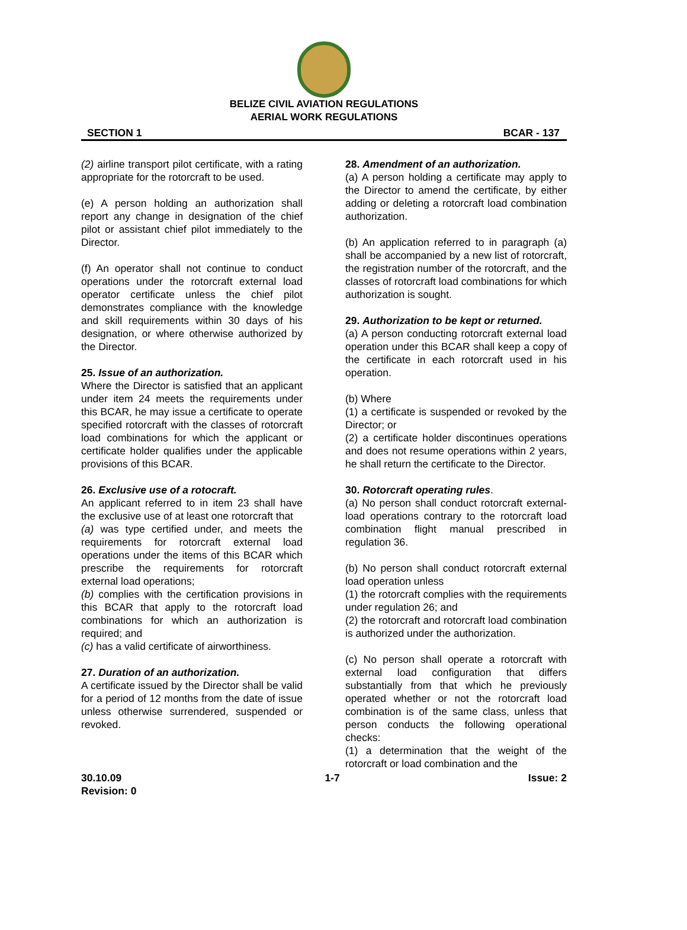BELIZE CIVIL AVIATION REGULATIONS
AERIAL WORK REGULATIONS
SECTION 1 BCAR - 137
(2) airline transport pilot certificate, with a rating appropriate for the rotorcraft to be used.
(e) A person holding an authorization shall report any change in designation of the chief pilot or assistant chief pilot immediately to the Director.
(f) An operator shall not continue to conduct operations under the rotorcraft external load operator certificate unless the chief pilot demonstrates compliance with the knowledge and skill requirements within 30 days of his designation, or where otherwise authorized by the Director.
25. Issue of an authorization.
Where the Director is satisfied that an applicant under item 24 meets the requirements under this BCAR, he may issue a certificate to operate specified rotorcraft with the classes of rotorcraft load combinations for which the applicant or certificate holder qualifies under the applicable provisions of this BCAR.
26. Exclusive use of a rotocraft.
An applicant referred to in item 23 shall have the exclusive use of at least one rotorcraft that
(a) was type certified under, and meets the requirements for rotorcraft external load operations under the items of this BCAR which prescribe the requirements for rotorcraft external load operations;
(b) complies with the certification provisions in this BCAR that apply to the rotorcraft load combinations for which an authorization is required; and
(c) has a valid certificate of airworthiness.
27. Duration of an authorization.
A certificate issued by the Director shall be valid for a period of 12 months from the date of issue unless otherwise surrendered, suspended or revoked.
28. Amendment of an authorization.
(a) A person holding a certificate may apply to the Director to amend the certificate, by either adding or deleting a rotorcraft load combination authorization.
(b) An application referred to in paragraph (a) shall be accompanied by a new list of rotorcraft, the registration number of the rotorcraft, and the classes of rotorcraft load combinations for which authorization is sought.
29. Authorization to be kept or returned.
(a) A person conducting rotorcraft external load operation under this BCAR shall keep a copy of the certificate in each rotorcraft used in his operation.
(b) Where
(1) a certificate is suspended or revoked by the Director; or
(2) a certificate holder discontinues operations and does not resume operations within 2 years, he shall return the certificate to the Director.
30. Rotorcraft operating rules.
(a) No person shall conduct rotorcraft external-load operations contrary to the rotorcraft load combination flight manual prescribed in regulation 36.
(b) No person shall conduct rotorcraft external load operation unless
(1) the rotorcraft complies with the requirements under regulation 26; and
(2) the rotorcraft and rotorcraft load combination is authorized under the authorization.
(c) No person shall operate a rotorcraft with external load configuration that differs substantially from that which he previously operated whether or not the rotorcraft load combination is of the same class, unless that person conducts the following operational checks:
(1) a determination that the weight of the rotorcraft or load combination and the
30.10.09
Revision: 0 1-7 Issue: 2